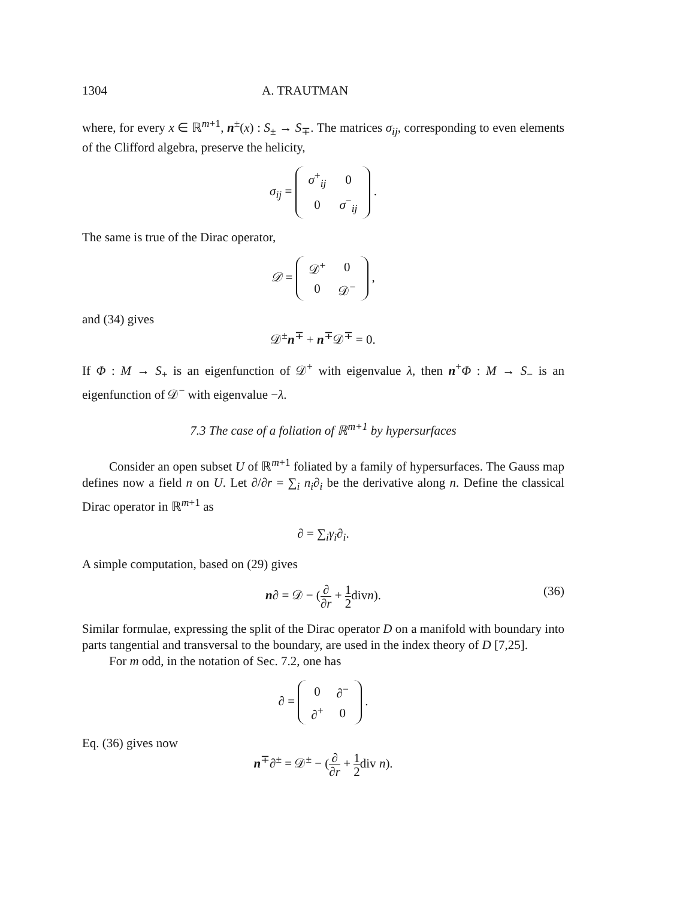1304 A. TRAUTMAN
where, for every x ∈ ℝ<sup>m+1</sup>, n<sup>±</sup>(x) : S<sub>±</sub> → S<sub>∓</sub>. The matrices σ<sub>ij</sub>, corresponding to even elements of the Clifford algebra, preserve the helicity,
σ<sub>ij</sub> =
| σ<sup>+</sup><sub>ij</sub> | 0 |
| 0 | σ<sup>−</sup><sub>ij</sub> |
.
The same is true of the Dirac operator,
𝒟 =
| 𝒟<sup>+</sup> | 0 |
| 0 | 𝒟<sup>−</sup> |
,
and (34) gives
𝒟<sup>±</sup>n<sup>∓</sup> + n<sup>∓</sup>𝒟<sup>∓</sup> = 0.
If Φ : M → S<sub>+</sub> is an eigenfunction of 𝒟<sup>+</sup> with eigenvalue λ, then n<sup>+</sup>Φ : M → S<sub>−</sub> is an eigenfunction of 𝒟<sup>−</sup> with eigenvalue −λ.
7.3 The case of a foliation of ℝ<sup>m+1</sup> by hypersurfaces
Consider an open subset U of ℝ<sup>m+1</sup> foliated by a family of hypersurfaces. The Gauss map defines now a field n on U. Let ∂/∂r = ∑<sub>i</sub> n<sub>i</sub>∂<sub>i</sub> be the derivative along n. Define the classical Dirac operator in ℝ<sup>m+1</sup> as
∂ = ∑<sub>i</sub>γ<sub>i</sub>∂<sub>i</sub>.
A simple computation, based on (29) gives
n∂ = 𝒟 − (∂ ∂r + 1 2divn).
(36)
Similar formulae, expressing the split of the Dirac operator D on a manifold with boundary into parts tangential and transversal to the boundary, are used in the index theory of D [7,25].
For m odd, in the notation of Sec. 7.2, one has
∂ =
| 0 | ∂<sup>−</sup> |
| ∂<sup>+</sup> | 0 |
.
Eq. (36) gives now
n<sup>∓</sup>∂<sup>±</sup> = 𝒟<sup>±</sup> − (∂ ∂r + 1 2div n).